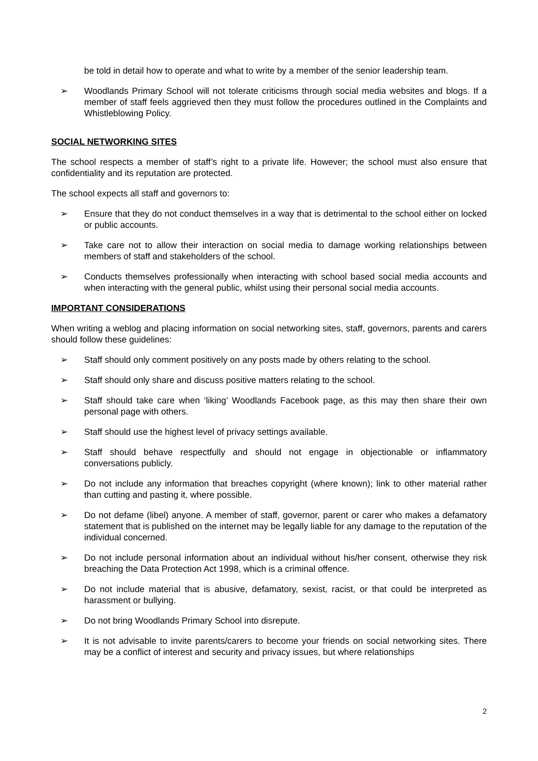be told in detail how to operate and what to write by a member of the senior leadership team.
➢ Woodlands Primary School will not tolerate criticisms through social media websites and blogs. If a member of staff feels aggrieved then they must follow the procedures outlined in the Complaints and Whistleblowing Policy.
SOCIAL NETWORKING SITES
The school respects a member of staff’s right to a private life. However; the school must also ensure that confidentiality and its reputation are protected.
The school expects all staff and governors to:
➢ Ensure that they do not conduct themselves in a way that is detrimental to the school either on locked or public accounts.
➢ Take care not to allow their interaction on social media to damage working relationships between members of staff and stakeholders of the school.
➢ Conducts themselves professionally when interacting with school based social media accounts and when interacting with the general public, whilst using their personal social media accounts.
IMPORTANT CONSIDERATIONS
When writing a weblog and placing information on social networking sites, staff, governors, parents and carers should follow these guidelines:
➢ Staff should only comment positively on any posts made by others relating to the school.
➢ Staff should only share and discuss positive matters relating to the school.
➢ Staff should take care when ‘liking’ Woodlands Facebook page, as this may then share their own personal page with others.
➢ Staff should use the highest level of privacy settings available.
➢ Staff should behave respectfully and should not engage in objectionable or inflammatory conversations publicly.
➢ Do not include any information that breaches copyright (where known); link to other material rather than cutting and pasting it, where possible.
➢ Do not defame (libel) anyone. A member of staff, governor, parent or carer who makes a defamatory statement that is published on the internet may be legally liable for any damage to the reputation of the individual concerned.
➢ Do not include personal information about an individual without his/her consent, otherwise they risk breaching the Data Protection Act 1998, which is a criminal offence.
➢ Do not include material that is abusive, defamatory, sexist, racist, or that could be interpreted as harassment or bullying.
➢ Do not bring Woodlands Primary School into disrepute.
➢ It is not advisable to invite parents/carers to become your friends on social networking sites. There may be a conflict of interest and security and privacy issues, but where relationships
2